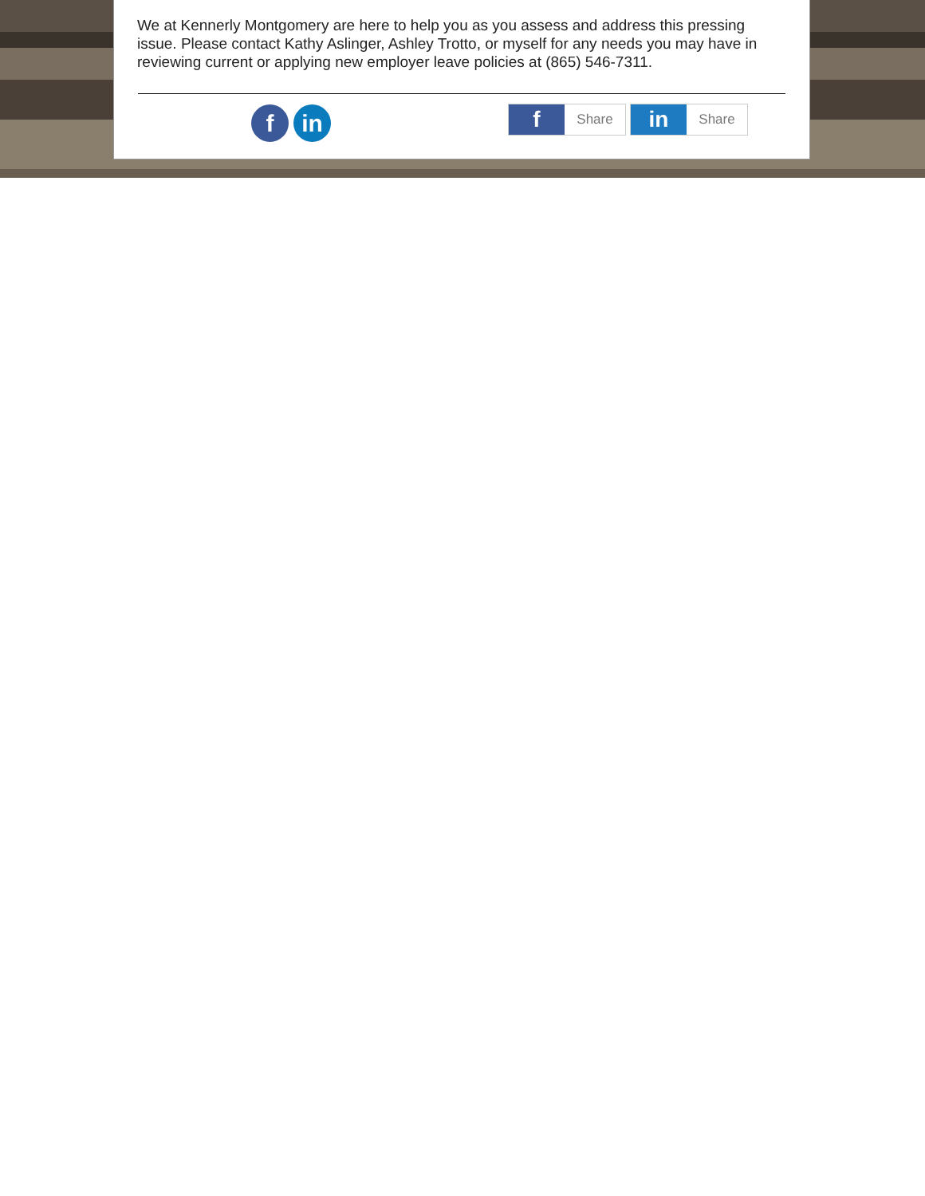We at Kennerly Montgomery are here to help you as you assess and address this pressing issue. Please contact Kathy Aslinger, Ashley Trotto, or myself for any needs you may have in reviewing current or applying new employer leave policies at (865) 546-7311.
f in
f Share
in Share